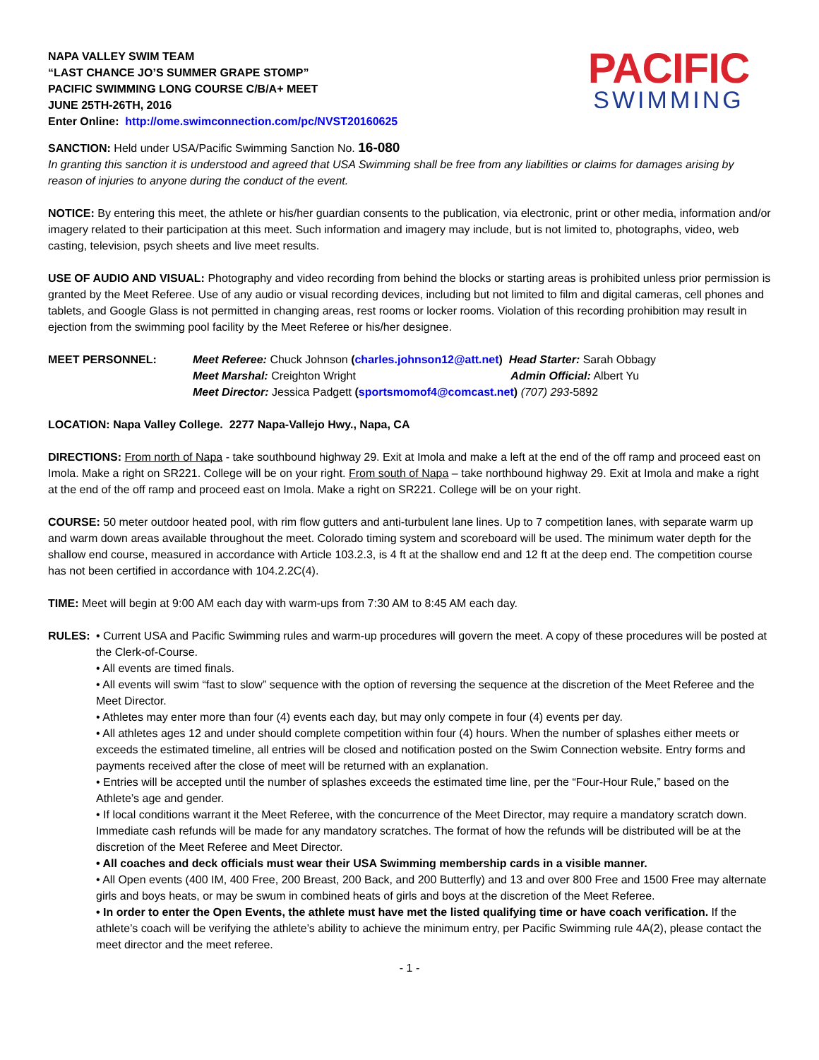NAPA VALLEY SWIM TEAM
“LAST CHANCE JO’S SUMMER GRAPE STOMP”
PACIFIC SWIMMING LONG COURSE C/B/A+ MEET
JUNE 25TH-26TH, 2016
Enter Online: http://ome.swimconnection.com/pc/NVST20160625
PACIFIC
SWIMMING
SANCTION: Held under USA/Pacific Swimming Sanction No. 16-080
In granting this sanction it is understood and agreed that USA Swimming shall be free from any liabilities or claims for damages arising by reason of injuries to anyone during the conduct of the event.
NOTICE: By entering this meet, the athlete or his/her guardian consents to the publication, via electronic, print or other media, information and/or imagery related to their participation at this meet. Such information and imagery may include, but is not limited to, photographs, video, web casting, television, psych sheets and live meet results.
USE OF AUDIO AND VISUAL: Photography and video recording from behind the blocks or starting areas is prohibited unless prior permission is granted by the Meet Referee. Use of any audio or visual recording devices, including but not limited to film and digital cameras, cell phones and tablets, and Google Glass is not permitted in changing areas, rest rooms or locker rooms. Violation of this recording prohibition may result in ejection from the swimming pool facility by the Meet Referee or his/her designee.
MEET PERSONNEL: Meet Referee: Chuck Johnson (charles.johnson12@att.net) Head Starter: Sarah Obbagy
Meet Marshal: Creighton Wright Admin Official: Albert Yu
Meet Director: Jessica Padgett (sportsmomof4@comcast.net) (707) 293-5892
LOCATION: Napa Valley College. 2277 Napa-Vallejo Hwy., Napa, CA
DIRECTIONS: From north of Napa - take southbound highway 29. Exit at Imola and make a left at the end of the off ramp and proceed east on Imola. Make a right on SR221. College will be on your right. From south of Napa – take northbound highway 29. Exit at Imola and make a right at the end of the off ramp and proceed east on Imola. Make a right on SR221. College will be on your right.
COURSE: 50 meter outdoor heated pool, with rim flow gutters and anti-turbulent lane lines. Up to 7 competition lanes, with separate warm up and warm down areas available throughout the meet. Colorado timing system and scoreboard will be used. The minimum water depth for the shallow end course, measured in accordance with Article 103.2.3, is 4 ft at the shallow end and 12 ft at the deep end. The competition course has not been certified in accordance with 104.2.2C(4).
TIME: Meet will begin at 9:00 AM each day with warm-ups from 7:30 AM to 8:45 AM each day.
RULES: • Current USA and Pacific Swimming rules and warm-up procedures will govern the meet. A copy of these procedures will be posted at the Clerk-of-Course.
• All events are timed finals.
• All events will swim “fast to slow” sequence with the option of reversing the sequence at the discretion of the Meet Referee and the Meet Director.
• Athletes may enter more than four (4) events each day, but may only compete in four (4) events per day.
• All athletes ages 12 and under should complete competition within four (4) hours. When the number of splashes either meets or exceeds the estimated timeline, all entries will be closed and notification posted on the Swim Connection website. Entry forms and payments received after the close of meet will be returned with an explanation.
• Entries will be accepted until the number of splashes exceeds the estimated time line, per the “Four-Hour Rule,” based on the Athlete’s age and gender.
• If local conditions warrant it the Meet Referee, with the concurrence of the Meet Director, may require a mandatory scratch down. Immediate cash refunds will be made for any mandatory scratches. The format of how the refunds will be distributed will be at the discretion of the Meet Referee and Meet Director.
• All coaches and deck officials must wear their USA Swimming membership cards in a visible manner.
• All Open events (400 IM, 400 Free, 200 Breast, 200 Back, and 200 Butterfly) and 13 and over 800 Free and 1500 Free may alternate girls and boys heats, or may be swum in combined heats of girls and boys at the discretion of the Meet Referee.
• In order to enter the Open Events, the athlete must have met the listed qualifying time or have coach verification. If the athlete’s coach will be verifying the athlete’s ability to achieve the minimum entry, per Pacific Swimming rule 4A(2), please contact the meet director and the meet referee.
- 1 -